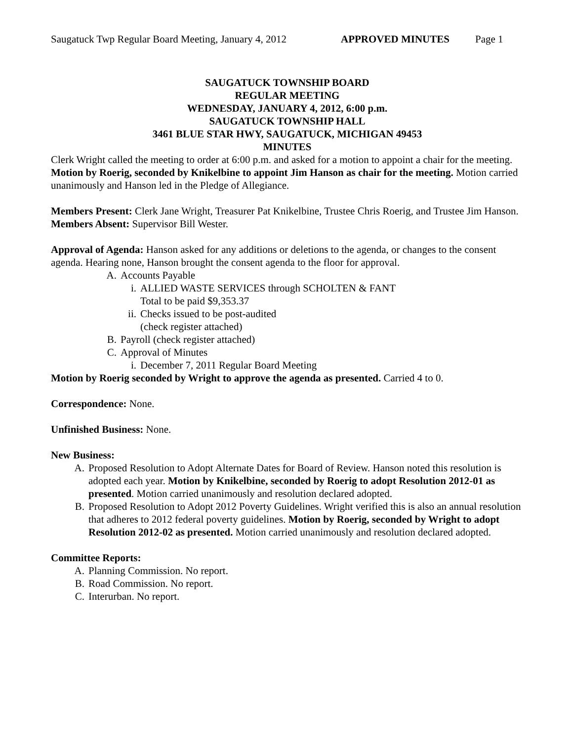Saugatuck Twp Regular Board Meeting, January 4, 2012 APPROVED MINUTES Page 1
SAUGATUCK TOWNSHIP BOARD
REGULAR MEETING
WEDNESDAY, JANUARY 4, 2012, 6:00 p.m.
SAUGATUCK TOWNSHIP HALL
3461 BLUE STAR HWY, SAUGATUCK, MICHIGAN 49453
MINUTES
Clerk Wright called the meeting to order at 6:00 p.m. and asked for a motion to appoint a chair for the meeting. Motion by Roerig, seconded by Knikelbine to appoint Jim Hanson as chair for the meeting. Motion carried unanimously and Hanson led in the Pledge of Allegiance.
Members Present: Clerk Jane Wright, Treasurer Pat Knikelbine, Trustee Chris Roerig, and Trustee Jim Hanson.
Members Absent: Supervisor Bill Wester.
Approval of Agenda: Hanson asked for any additions or deletions to the agenda, or changes to the consent agenda. Hearing none, Hanson brought the consent agenda to the floor for approval.
A. Accounts Payable
i. ALLIED WASTE SERVICES through SCHOLTEN & FANT
Total to be paid $9,353.37
ii. Checks issued to be post-audited
(check register attached)
B. Payroll (check register attached)
C. Approval of Minutes
i. December 7, 2011 Regular Board Meeting
Motion by Roerig seconded by Wright to approve the agenda as presented. Carried 4 to 0.
Correspondence: None.
Unfinished Business: None.
New Business:
A. Proposed Resolution to Adopt Alternate Dates for Board of Review. Hanson noted this resolution is adopted each year. Motion by Knikelbine, seconded by Roerig to adopt Resolution 2012-01 as presented. Motion carried unanimously and resolution declared adopted.
B. Proposed Resolution to Adopt 2012 Poverty Guidelines. Wright verified this is also an annual resolution that adheres to 2012 federal poverty guidelines. Motion by Roerig, seconded by Wright to adopt Resolution 2012-02 as presented. Motion carried unanimously and resolution declared adopted.
Committee Reports:
A. Planning Commission. No report.
B. Road Commission. No report.
C. Interurban. No report.